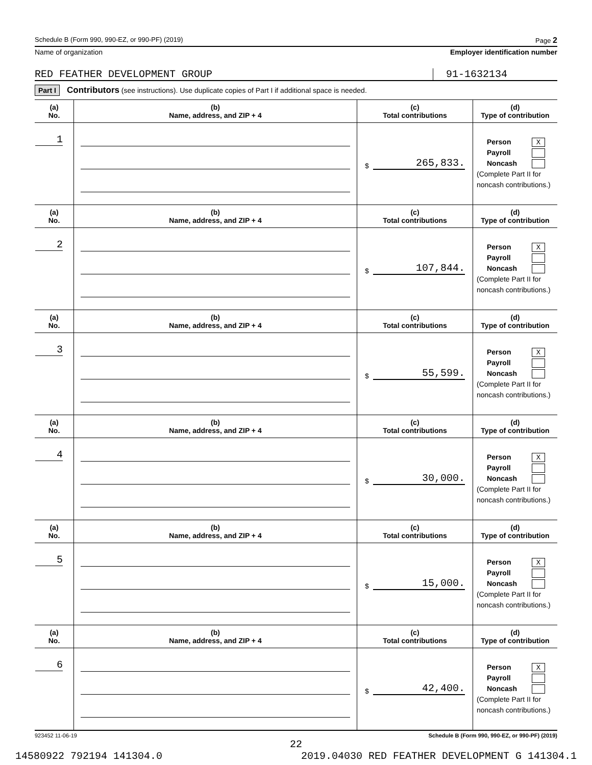Schedule B (Form 990, 990-EZ, or 990-PF) (2019) Page 2
Name of organization Employer identification number
RED FEATHER DEVELOPMENT GROUP 91-1632134
Part I Contributors (see instructions). Use duplicate copies of Part I if additional space is needed.
| (a) No. | (b) Name, address, and ZIP + 4 | (c) Total contributions | (d) Type of contribution |
| --- | --- | --- | --- |
| 1 | | $ 265,833. | Person X Payroll Noncash (Complete Part II for noncash contributions.) |
| (a) No. | (b) Name, address, and ZIP + 4 | (c) Total contributions | (d) Type of contribution |
| 2 | | $ 107,844. | Person X Payroll Noncash (Complete Part II for noncash contributions.) |
| (a) No. | (b) Name, address, and ZIP + 4 | (c) Total contributions | (d) Type of contribution |
| 3 | | $ 55,599. | Person X Payroll Noncash (Complete Part II for noncash contributions.) |
| (a) No. | (b) Name, address, and ZIP + 4 | (c) Total contributions | (d) Type of contribution |
| 4 | | $ 30,000. | Person X Payroll Noncash (Complete Part II for noncash contributions.) |
| (a) No. | (b) Name, address, and ZIP + 4 | (c) Total contributions | (d) Type of contribution |
| 5 | | $ 15,000. | Person X Payroll Noncash (Complete Part II for noncash contributions.) |
| (a) No. | (b) Name, address, and ZIP + 4 | (c) Total contributions | (d) Type of contribution |
| 6 | | $ 42,400. | Person X Payroll Noncash (Complete Part II for noncash contributions.) |
923452 11-06-19 Schedule B (Form 990, 990-EZ, or 990-PF) (2019)
22
14580922 792194 141304.0 2019.04030 RED FEATHER DEVELOPMENT G 141304.1